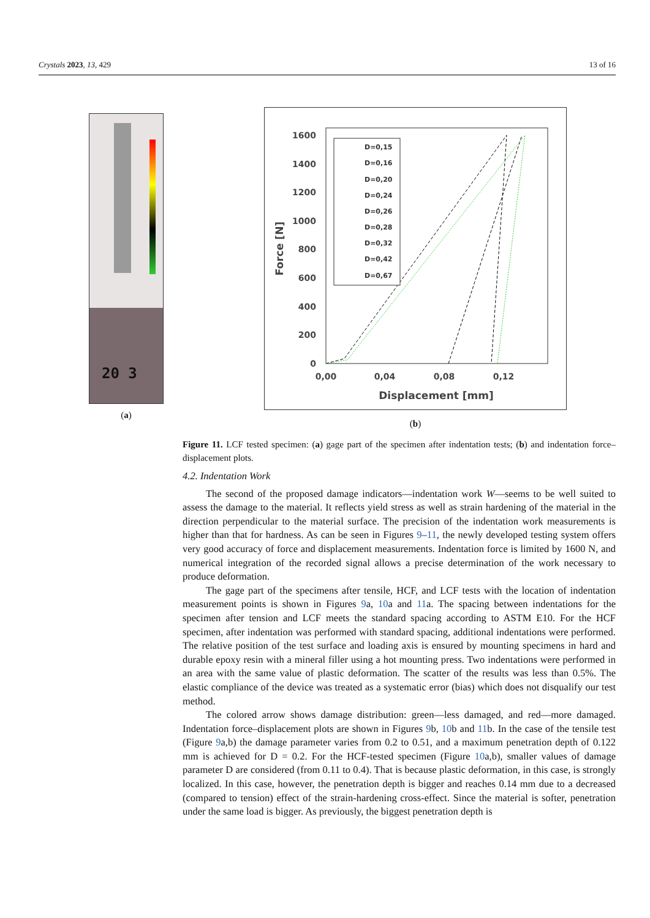Crystals 2023, 13, 429 13 of 16
20 3
(a)
1600
1400
1200
1000
800
600
400
200
0
0,00
0,04
0,08
0,12
Displacement [mm]
Force [N]
D=0,15
D=0,16
D=0,20
D=0,24
D=0,26
D=0,28
D=0,32
D=0,42
D=0,67
(b)
Figure 11. LCF tested specimen: (a) gage part of the specimen after indentation tests; (b) and indentation force–displacement plots.
4.2. Indentation Work
The second of the proposed damage indicators—indentation work W—seems to be well suited to assess the damage to the material. It reflects yield stress as well as strain hardening of the material in the direction perpendicular to the material surface. The precision of the indentation work measurements is higher than that for hardness. As can be seen in Figures 9–11, the newly developed testing system offers very good accuracy of force and displacement measurements. Indentation force is limited by 1600 N, and numerical integration of the recorded signal allows a precise determination of the work necessary to produce deformation.
The gage part of the specimens after tensile, HCF, and LCF tests with the location of indentation measurement points is shown in Figures 9a, 10a and 11a. The spacing between indentations for the specimen after tension and LCF meets the standard spacing according to ASTM E10. For the HCF specimen, after indentation was performed with standard spacing, additional indentations were performed. The relative position of the test surface and loading axis is ensured by mounting specimens in hard and durable epoxy resin with a mineral filler using a hot mounting press. Two indentations were performed in an area with the same value of plastic deformation. The scatter of the results was less than 0.5%. The elastic compliance of the device was treated as a systematic error (bias) which does not disqualify our test method.
The colored arrow shows damage distribution: green—less damaged, and red—more damaged. Indentation force–displacement plots are shown in Figures 9b, 10b and 11b. In the case of the tensile test (Figure 9a,b) the damage parameter varies from 0.2 to 0.51, and a maximum penetration depth of 0.122 mm is achieved for D = 0.2. For the HCF-tested specimen (Figure 10a,b), smaller values of damage parameter D are considered (from 0.11 to 0.4). That is because plastic deformation, in this case, is strongly localized. In this case, however, the penetration depth is bigger and reaches 0.14 mm due to a decreased (compared to tension) effect of the strain-hardening cross-effect. Since the material is softer, penetration under the same load is bigger. As previously, the biggest penetration depth is